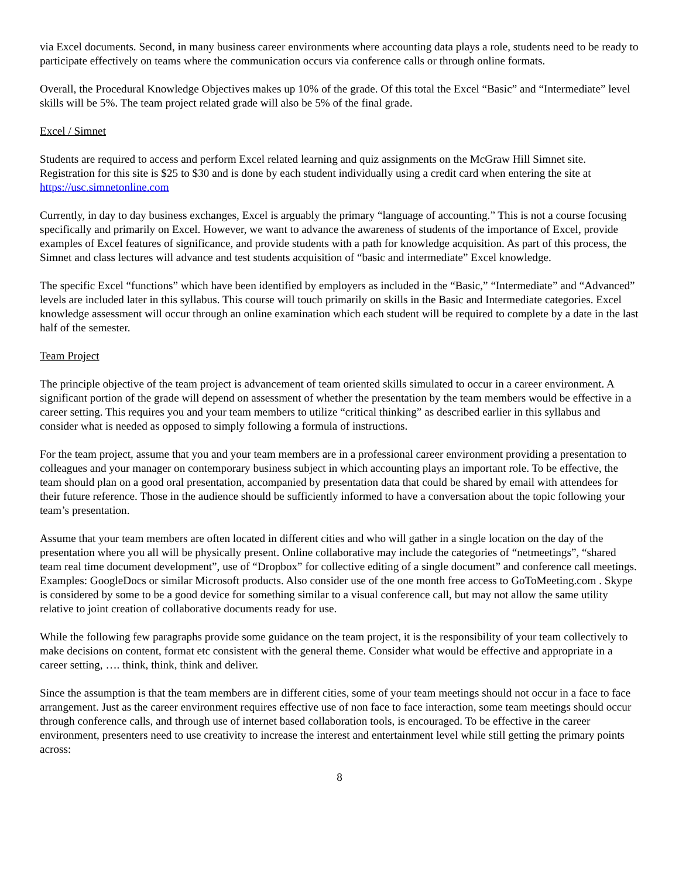via Excel documents. Second, in many business career environments where accounting data plays a role, students need to be ready to participate effectively on teams where the communication occurs via conference calls or through online formats.
Overall, the Procedural Knowledge Objectives makes up 10% of the grade. Of this total the Excel “Basic” and “Intermediate” level skills will be 5%. The team project related grade will also be 5% of the final grade.
Excel / Simnet
Students are required to access and perform Excel related learning and quiz assignments on the McGraw Hill Simnet site. Registration for this site is $25 to $30 and is done by each student individually using a credit card when entering the site at https://usc.simnetonline.com
Currently, in day to day business exchanges, Excel is arguably the primary “language of accounting.” This is not a course focusing specifically and primarily on Excel. However, we want to advance the awareness of students of the importance of Excel, provide examples of Excel features of significance, and provide students with a path for knowledge acquisition. As part of this process, the Simnet and class lectures will advance and test students acquisition of “basic and intermediate” Excel knowledge.
The specific Excel “functions” which have been identified by employers as included in the “Basic,” “Intermediate” and “Advanced” levels are included later in this syllabus. This course will touch primarily on skills in the Basic and Intermediate categories. Excel knowledge assessment will occur through an online examination which each student will be required to complete by a date in the last half of the semester.
Team Project
The principle objective of the team project is advancement of team oriented skills simulated to occur in a career environment. A significant portion of the grade will depend on assessment of whether the presentation by the team members would be effective in a career setting. This requires you and your team members to utilize “critical thinking” as described earlier in this syllabus and consider what is needed as opposed to simply following a formula of instructions.
For the team project, assume that you and your team members are in a professional career environment providing a presentation to colleagues and your manager on contemporary business subject in which accounting plays an important role. To be effective, the team should plan on a good oral presentation, accompanied by presentation data that could be shared by email with attendees for their future reference. Those in the audience should be sufficiently informed to have a conversation about the topic following your team’s presentation.
Assume that your team members are often located in different cities and who will gather in a single location on the day of the presentation where you all will be physically present. Online collaborative may include the categories of “netmeetings”, “shared team real time document development”, use of “Dropbox” for collective editing of a single document” and conference call meetings. Examples: GoogleDocs or similar Microsoft products. Also consider use of the one month free access to GoToMeeting.com . Skype is considered by some to be a good device for something similar to a visual conference call, but may not allow the same utility relative to joint creation of collaborative documents ready for use.
While the following few paragraphs provide some guidance on the team project, it is the responsibility of your team collectively to make decisions on content, format etc consistent with the general theme. Consider what would be effective and appropriate in a career setting, …. think, think, think and deliver.
Since the assumption is that the team members are in different cities, some of your team meetings should not occur in a face to face arrangement. Just as the career environment requires effective use of non face to face interaction, some team meetings should occur through conference calls, and through use of internet based collaboration tools, is encouraged. To be effective in the career environment, presenters need to use creativity to increase the interest and entertainment level while still getting the primary points across:
8